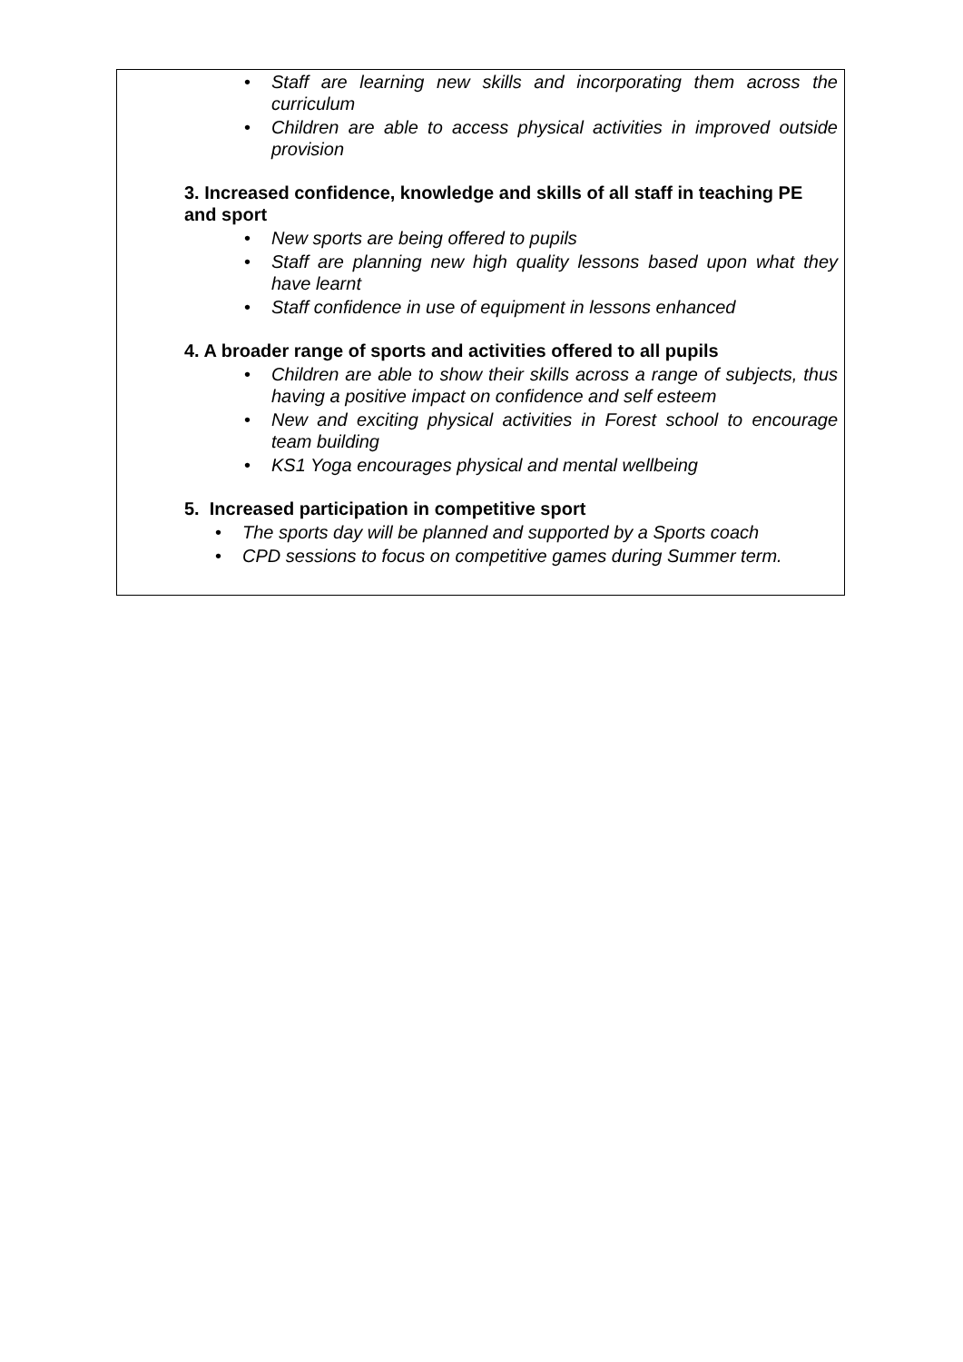• Staff are learning new skills and incorporating them across the curriculum
• Children are able to access physical activities in improved outside provision
3. Increased confidence, knowledge and skills of all staff in teaching PE and sport
• New sports are being offered to pupils
• Staff are planning new high quality lessons based upon what they have learnt
• Staff confidence in use of equipment in lessons enhanced
4. A broader range of sports and activities offered to all pupils
• Children are able to show their skills across a range of subjects, thus having a positive impact on confidence and self esteem
• New and exciting physical activities in Forest school to encourage team building
• KS1 Yoga encourages physical and mental wellbeing
5. Increased participation in competitive sport
• The sports day will be planned and supported by a Sports coach
• CPD sessions to focus on competitive games during Summer term.